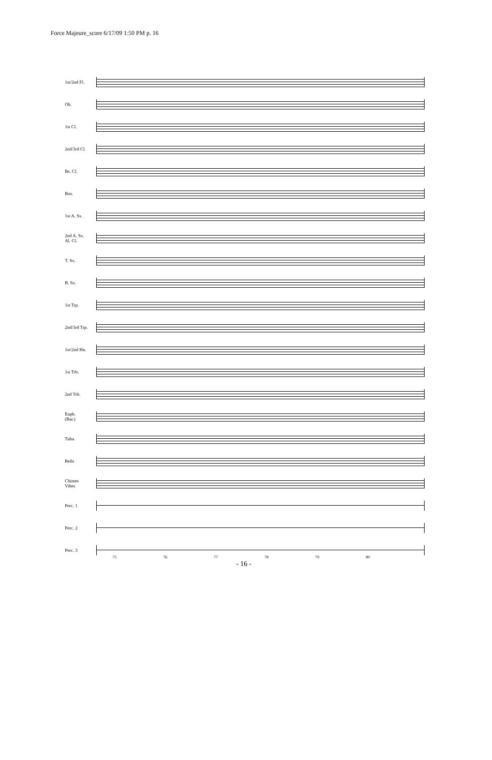Force Majeure_score 6/17/09 1:50 PM p. 16
1st/2nd Fl.
Ob.
1st Cl.
2nd/3rd Cl.
Bs. Cl.
Bsn.
1st A. Sx.
2nd A. Sx.
Al. Cl.
T. Sx.
B. Sx.
1st Trp.
2nd/3rd Trp.
1st/2nd Hn.
1st Trb.
2nd Trb.
Euph.
(Bar.)
Tuba
Bells
Chimes
Vibes
Perc. 1
Perc. 2
Perc. 3
75 76 77 78 79 80
- 16 -